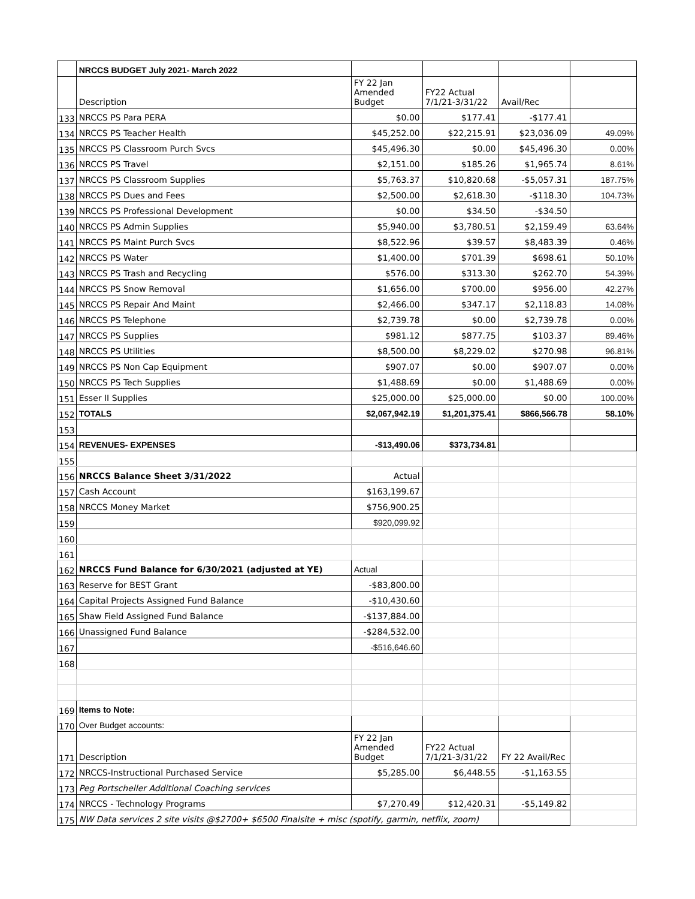| | NRCCS BUDGET July 2021- March 2022 | | | | |
| | Description | FY 22 Jan Amended Budget | FY22 Actual 7/1/21-3/31/22 | Avail/Rec | |
| 133 | NRCCS PS Para PERA | $0.00 | $177.41 | -$177.41 | |
| 134 | NRCCS PS Teacher Health | $45,252.00 | $22,215.91 | $23,036.09 | 49.09% |
| 135 | NRCCS PS Classroom Purch Svcs | $45,496.30 | $0.00 | $45,496.30 | 0.00% |
| 136 | NRCCS PS Travel | $2,151.00 | $185.26 | $1,965.74 | 8.61% |
| 137 | NRCCS PS Classroom Supplies | $5,763.37 | $10,820.68 | -$5,057.31 | 187.75% |
| 138 | NRCCS PS Dues and Fees | $2,500.00 | $2,618.30 | -$118.30 | 104.73% |
| 139 | NRCCS PS Professional Development | $0.00 | $34.50 | -$34.50 | |
| 140 | NRCCS PS Admin Supplies | $5,940.00 | $3,780.51 | $2,159.49 | 63.64% |
| 141 | NRCCS PS Maint Purch Svcs | $8,522.96 | $39.57 | $8,483.39 | 0.46% |
| 142 | NRCCS PS Water | $1,400.00 | $701.39 | $698.61 | 50.10% |
| 143 | NRCCS PS Trash and Recycling | $576.00 | $313.30 | $262.70 | 54.39% |
| 144 | NRCCS PS Snow Removal | $1,656.00 | $700.00 | $956.00 | 42.27% |
| 145 | NRCCS PS Repair And Maint | $2,466.00 | $347.17 | $2,118.83 | 14.08% |
| 146 | NRCCS PS Telephone | $2,739.78 | $0.00 | $2,739.78 | 0.00% |
| 147 | NRCCS PS Supplies | $981.12 | $877.75 | $103.37 | 89.46% |
| 148 | NRCCS PS Utilities | $8,500.00 | $8,229.02 | $270.98 | 96.81% |
| 149 | NRCCS PS Non Cap Equipment | $907.07 | $0.00 | $907.07 | 0.00% |
| 150 | NRCCS PS Tech Supplies | $1,488.69 | $0.00 | $1,488.69 | 0.00% |
| 151 | Esser II Supplies | $25,000.00 | $25,000.00 | $0.00 | 100.00% |
| 152 | TOTALS | $2,067,942.19 | $1,201,375.41 | $866,566.78 | 58.10% |
| 153 | | | | | |
| 154 | REVENUES- EXPENSES | -$13,490.06 | $373,734.81 | | |
| 155 | | | | | |
| 156 | NRCCS Balance Sheet 3/31/2022 | Actual | | | |
| 157 | Cash Account | $163,199.67 | | | |
| 158 | NRCCS Money Market | $756,900.25 | | | |
| 159 | | $920,099.92 | | | |
| 160 | | | | | |
| 161 | | | | | |
| 162 | NRCCS Fund Balance for 6/30/2021 (adjusted at YE) | Actual | | | |
| 163 | Reserve for BEST Grant | -$83,800.00 | | | |
| 164 | Capital Projects Assigned Fund Balance | -$10,430.60 | | | |
| 165 | Shaw Field Assigned Fund Balance | -$137,884.00 | | | |
| 166 | Unassigned Fund Balance | -$284,532.00 | | | |
| 167 | | -$516,646.60 | | | |
| 168 | | | | | |
| 169 | Items to Note: | | | | |
| 170 | Over Budget accounts: | | | | |
| 171 | Description | FY 22 Jan Amended Budget | FY22 Actual 7/1/21-3/31/22 | FY 22 Avail/Rec | |
| 172 | NRCCS-Instructional Purchased Service | $5,285.00 | $6,448.55 | -$1,163.55 | |
| 173 | Peg Portscheller Additional Coaching services | | | | |
| 174 | NRCCS - Technology Programs | $7,270.49 | $12,420.31 | -$5,149.82 | |
| 175 | NW Data services 2 site visits @$2700+ $6500 Finalsite + misc (spotify, garmin, netflix, zoom) | | | | |